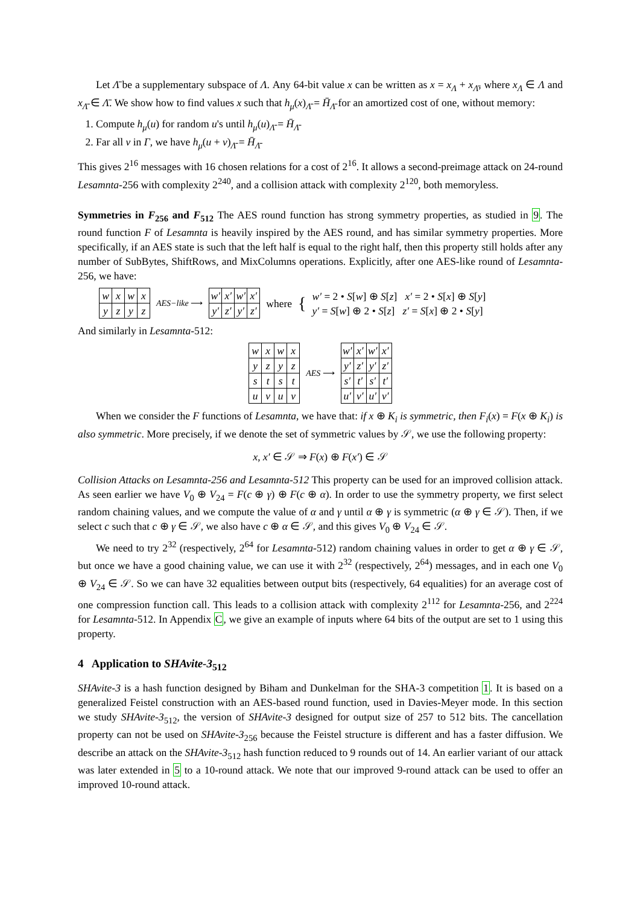Let Λ̄ be a supplementary subspace of Λ. Any 64-bit value x can be written as x = x<sub>Λ</sub> + x<sub>Λ̄</sub>, where x<sub>Λ</sub> ∈ Λ and x<sub>Λ̄</sub> ∈ Λ̄. We show how to find values x such that h<sub>μ</sub>(x)<sub>Λ̄</sub> = H̄<sub>Λ̄</sub> for an amortized cost of one, without memory:
1. Compute h<sub>μ</sub>(u) for random u's until h<sub>μ</sub>(u)<sub>Λ̄</sub> = H̄<sub>Λ̄</sub>
2. Far all v in Γ, we have h<sub>μ</sub>(u + v)<sub>Λ̄</sub> = H̄<sub>Λ̄</sub>
This gives 2<sup>16</sup> messages with 16 chosen relations for a cost of 2<sup>16</sup>. It allows a second-preimage attack on 24-round Lesamnta-256 with complexity 2<sup>240</sup>, and a collision attack with complexity 2<sup>120</sup>, both memoryless.
Symmetries in F<sub>256</sub> and F<sub>512</sub> The AES round function has strong symmetry properties, as studied in 9. The round function F of Lesamnta is heavily inspired by the AES round, and has similar symmetry properties. More specifically, if an AES state is such that the left half is equal to the right half, then this property still holds after any number of SubBytes, ShiftRows, and MixColumns operations. Explicitly, after one AES-like round of Lesamnta-256, we have:
| w | x | w | x |
| y | z | y | z |
AES−like ⟶
| w′ | x′ | w′ | x′ |
| y′ | z′ | y′ | z′ |
where { w′ = 2 • S[w] ⊕ S[z] x′ = 2 • S[x] ⊕ S[y]
y′ = S[w] ⊕ 2 • S[z] z′ = S[x] ⊕ 2 • S[y]
And similarly in Lesamnta-512:
| w | x | w | x |
| y | z | y | z |
| s | t | s | t |
| u | v | u | v |
AES ⟶
| w′ | x′ | w′ | x′ |
| y′ | z′ | y′ | z′ |
| s′ | t′ | s′ | t′ |
| u′ | v′ | u′ | v′ |
When we consider the F functions of Lesamnta, we have that: if x ⊕ K<sub>i</sub> is symmetric, then F<sub>i</sub>(x) = F(x ⊕ K<sub>i</sub>) is also symmetric. More precisely, if we denote the set of symmetric values by 𝒮, we use the following property:
x, x′ ∈ 𝒮 ⇒ F(x) ⊕ F(x′) ∈ 𝒮
Collision Attacks on Lesamnta-256 and Lesamnta-512 This property can be used for an improved collision attack. As seen earlier we have V<sub>0</sub> ⊕ V<sub>24</sub> = F(c ⊕ γ) ⊕ F(c ⊕ α). In order to use the symmetry property, we first select random chaining values, and we compute the value of α and γ until α ⊕ γ is symmetric (α ⊕ γ ∈ 𝒮). Then, if we select c such that c ⊕ γ ∈ 𝒮, we also have c ⊕ α ∈ 𝒮, and this gives V<sub>0</sub> ⊕ V<sub>24</sub> ∈ 𝒮.
We need to try 2<sup>32</sup> (respectively, 2<sup>64</sup> for Lesamnta-512) random chaining values in order to get α ⊕ γ ∈ 𝒮, but once we have a good chaining value, we can use it with 2<sup>32</sup> (respectively, 2<sup>64</sup>) messages, and in each one V<sub>0</sub> ⊕ V<sub>24</sub> ∈ 𝒮. So we can have 32 equalities between output bits (respectively, 64 equalities) for an average cost of one compression function call. This leads to a collision attack with complexity 2<sup>112</sup> for Lesamnta-256, and 2<sup>224</sup> for Lesamnta-512. In Appendix C, we give an example of inputs where 64 bits of the output are set to 1 using this property.
4 Application to SHAvite-3<sub>512</sub>
SHAvite-3 is a hash function designed by Biham and Dunkelman for the SHA-3 competition 1. It is based on a generalized Feistel construction with an AES-based round function, used in Davies-Meyer mode. In this section we study SHAvite-3<sub>512</sub>, the version of SHAvite-3 designed for output size of 257 to 512 bits. The cancellation property can not be used on SHAvite-3<sub>256</sub> because the Feistel structure is different and has a faster diffusion. We describe an attack on the SHAvite-3<sub>512</sub> hash function reduced to 9 rounds out of 14. An earlier variant of our attack was later extended in 5 to a 10-round attack. We note that our improved 9-round attack can be used to offer an improved 10-round attack.